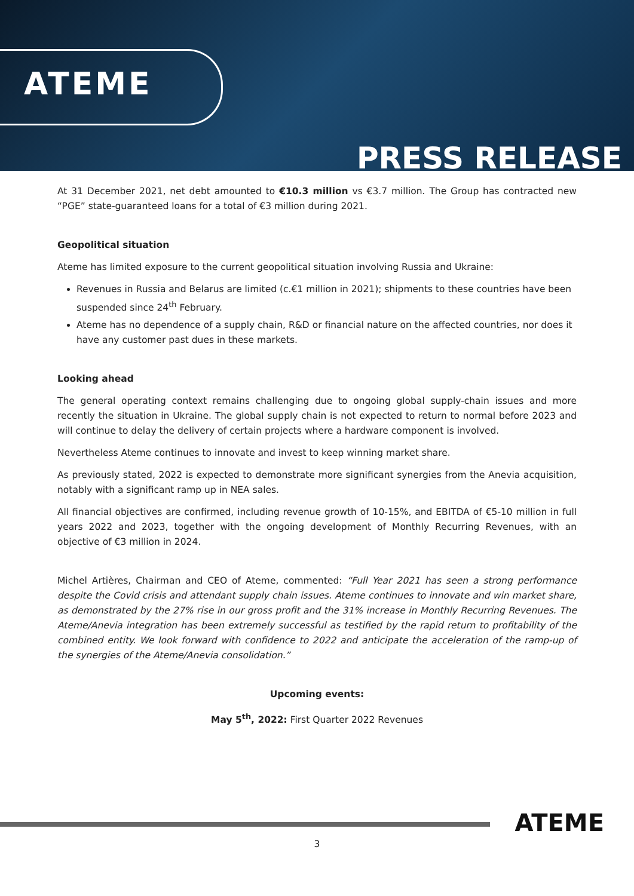ATEME
PRESS RELEASE
At 31 December 2021, net debt amounted to €10.3 million vs €3.7 million. The Group has contracted new “PGE” state-guaranteed loans for a total of €3 million during 2021.
Geopolitical situation
Ateme has limited exposure to the current geopolitical situation involving Russia and Ukraine:
Revenues in Russia and Belarus are limited (c.€1 million in 2021); shipments to these countries have been suspended since 24<sup>th</sup> February.
Ateme has no dependence of a supply chain, R&D or financial nature on the affected countries, nor does it have any customer past dues in these markets.
Looking ahead
The general operating context remains challenging due to ongoing global supply-chain issues and more recently the situation in Ukraine. The global supply chain is not expected to return to normal before 2023 and will continue to delay the delivery of certain projects where a hardware component is involved.
Nevertheless Ateme continues to innovate and invest to keep winning market share.
As previously stated, 2022 is expected to demonstrate more significant synergies from the Anevia acquisition, notably with a significant ramp up in NEA sales.
All financial objectives are confirmed, including revenue growth of 10-15%, and EBITDA of €5-10 million in full years 2022 and 2023, together with the ongoing development of Monthly Recurring Revenues, with an objective of €3 million in 2024.
Michel Artières, Chairman and CEO of Ateme, commented: “Full Year 2021 has seen a strong performance despite the Covid crisis and attendant supply chain issues. Ateme continues to innovate and win market share, as demonstrated by the 27% rise in our gross profit and the 31% increase in Monthly Recurring Revenues. The Ateme/Anevia integration has been extremely successful as testified by the rapid return to profitability of the combined entity. We look forward with confidence to 2022 and anticipate the acceleration of the ramp-up of the synergies of the Ateme/Anevia consolidation.”
Upcoming events:
May 5<sup>th</sup>, 2022: First Quarter 2022 Revenues
ATEME
3